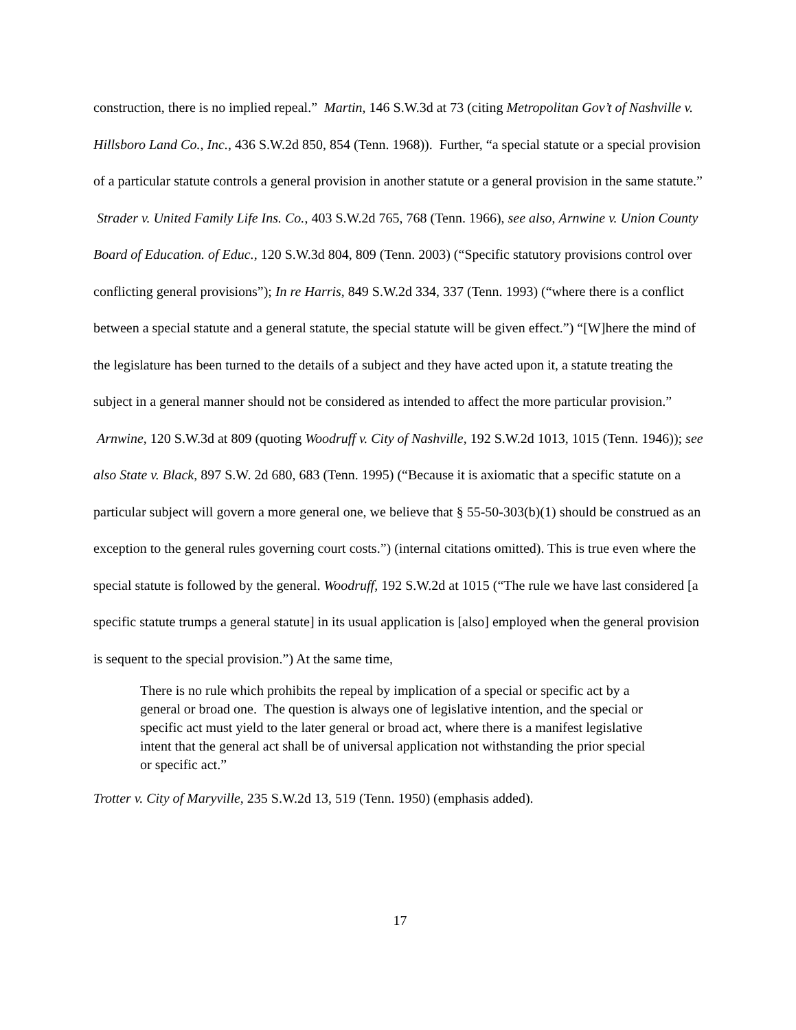construction, there is no implied repeal.” Martin, 146 S.W.3d at 73 (citing Metropolitan Gov’t of Nashville v. Hillsboro Land Co., Inc., 436 S.W.2d 850, 854 (Tenn. 1968)). Further, “a special statute or a special provision of a particular statute controls a general provision in another statute or a general provision in the same statute.” Strader v. United Family Life Ins. Co., 403 S.W.2d 765, 768 (Tenn. 1966), see also, Arnwine v. Union County Board of Education. of Educ., 120 S.W.3d 804, 809 (Tenn. 2003) (“Specific statutory provisions control over conflicting general provisions”); In re Harris, 849 S.W.2d 334, 337 (Tenn. 1993) (“where there is a conflict between a special statute and a general statute, the special statute will be given effect.”) “[W]here the mind of the legislature has been turned to the details of a subject and they have acted upon it, a statute treating the subject in a general manner should not be considered as intended to affect the more particular provision.” Arnwine, 120 S.W.3d at 809 (quoting Woodruff v. City of Nashville, 192 S.W.2d 1013, 1015 (Tenn. 1946)); see also State v. Black, 897 S.W. 2d 680, 683 (Tenn. 1995) (“Because it is axiomatic that a specific statute on a particular subject will govern a more general one, we believe that § 55-50-303(b)(1) should be construed as an exception to the general rules governing court costs.”) (internal citations omitted). This is true even where the special statute is followed by the general. Woodruff, 192 S.W.2d at 1015 (“The rule we have last considered [a specific statute trumps a general statute] in its usual application is [also] employed when the general provision is sequent to the special provision.”) At the same time,
There is no rule which prohibits the repeal by implication of a special or specific act by a general or broad one. The question is always one of legislative intention, and the special or specific act must yield to the later general or broad act, where there is a manifest legislative intent that the general act shall be of universal application not withstanding the prior special or specific act.”
Trotter v. City of Maryville, 235 S.W.2d 13, 519 (Tenn. 1950) (emphasis added).
17